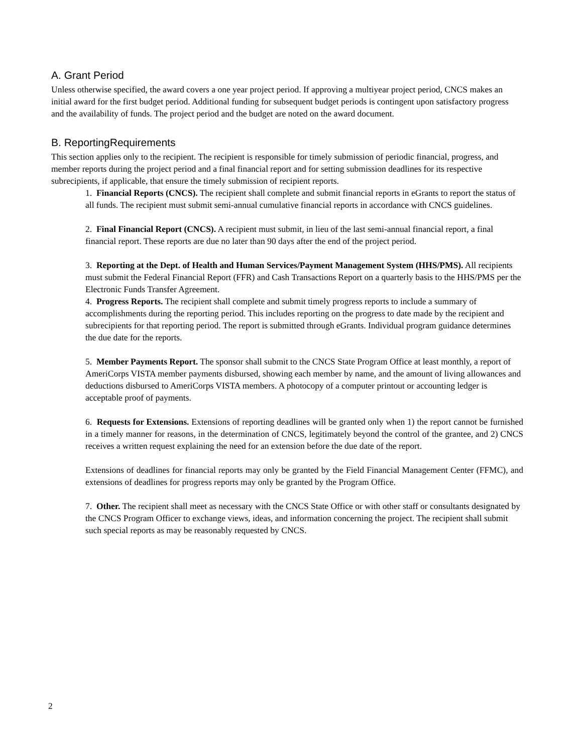A. Grant Period
Unless otherwise specified, the award covers a one year project period. If approving a multiyear project period, CNCS makes an initial award for the first budget period. Additional funding for subsequent budget periods is contingent upon satisfactory progress and the availability of funds. The project period and the budget are noted on the award document.
B. ReportingRequirements
This section applies only to the recipient. The recipient is responsible for timely submission of periodic financial, progress, and member reports during the project period and a final financial report and for setting submission deadlines for its respective subrecipients, if applicable, that ensure the timely submission of recipient reports.
1. Financial Reports (CNCS). The recipient shall complete and submit financial reports in eGrants to report the status of all funds. The recipient must submit semi-annual cumulative financial reports in accordance with CNCS guidelines.
2. Final Financial Report (CNCS). A recipient must submit, in lieu of the last semi-annual financial report, a final financial report. These reports are due no later than 90 days after the end of the project period.
3. Reporting at the Dept. of Health and Human Services/Payment Management System (HHS/PMS). All recipients must submit the Federal Financial Report (FFR) and Cash Transactions Report on a quarterly basis to the HHS/PMS per the Electronic Funds Transfer Agreement.
4. Progress Reports. The recipient shall complete and submit timely progress reports to include a summary of accomplishments during the reporting period. This includes reporting on the progress to date made by the recipient and subrecipients for that reporting period. The report is submitted through eGrants. Individual program guidance determines the due date for the reports.
5. Member Payments Report. The sponsor shall submit to the CNCS State Program Office at least monthly, a report of AmeriCorps VISTA member payments disbursed, showing each member by name, and the amount of living allowances and deductions disbursed to AmeriCorps VISTA members. A photocopy of a computer printout or accounting ledger is acceptable proof of payments.
6. Requests for Extensions. Extensions of reporting deadlines will be granted only when 1) the report cannot be furnished in a timely manner for reasons, in the determination of CNCS, legitimately beyond the control of the grantee, and 2) CNCS receives a written request explaining the need for an extension before the due date of the report.
Extensions of deadlines for financial reports may only be granted by the Field Financial Management Center (FFMC), and extensions of deadlines for progress reports may only be granted by the Program Office.
7. Other. The recipient shall meet as necessary with the CNCS State Office or with other staff or consultants designated by the CNCS Program Officer to exchange views, ideas, and information concerning the project. The recipient shall submit such special reports as may be reasonably requested by CNCS.
2